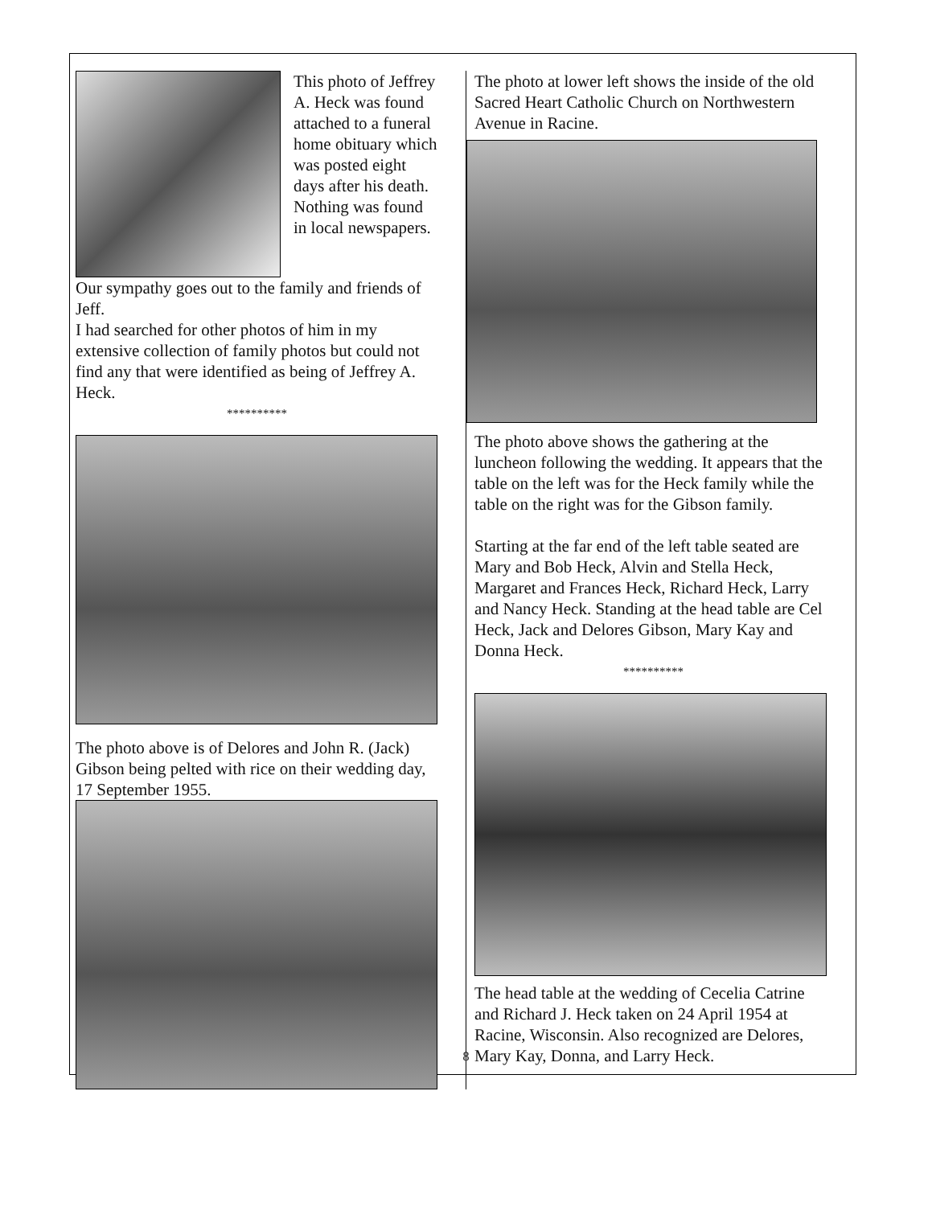This photo of Jeffrey A. Heck was found attached to a funeral home obituary which was posted eight days after his death. Nothing was found in local newspapers.
Our sympathy goes out to the family and friends of Jeff.
I had searched for other photos of him in my extensive collection of family photos but could not find any that were identified as being of Jeffrey A. Heck.
**********
The photo above is of Delores and John R. (Jack) Gibson being pelted with rice on their wedding day, 17 September 1955.
The photo at lower left shows the inside of the old Sacred Heart Catholic Church on Northwestern Avenue in Racine.
The photo above shows the gathering at the luncheon following the wedding. It appears that the table on the left was for the Heck family while the table on the right was for the Gibson family.
Starting at the far end of the left table seated are Mary and Bob Heck, Alvin and Stella Heck, Margaret and Frances Heck, Richard Heck, Larry and Nancy Heck. Standing at the head table are Cel Heck, Jack and Delores Gibson, Mary Kay and Donna Heck.
**********
The head table at the wedding of Cecelia Catrine and Richard J. Heck taken on 24 April 1954 at Racine, Wisconsin. Also recognized are Delores, Mary Kay, Donna, and Larry Heck.
8